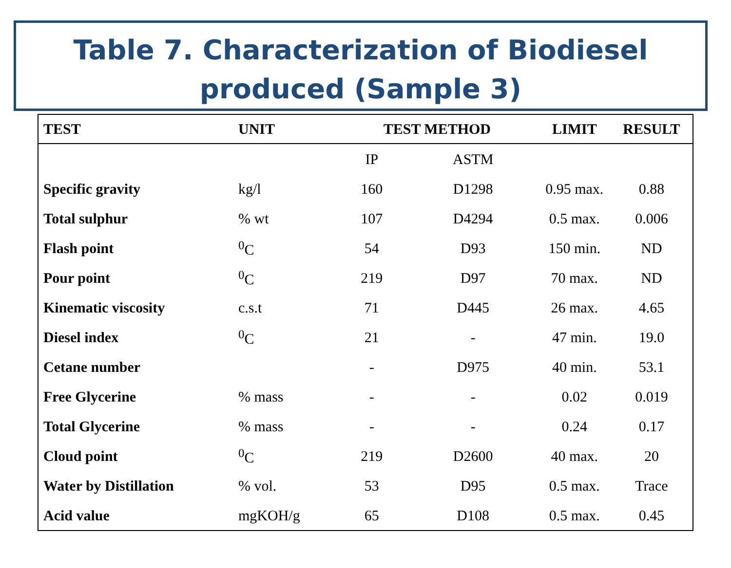Table 7. Characterization of Biodiesel produced (Sample 3)
| TEST | UNIT | TEST METHOD | | LIMIT | RESULT |
| --- | --- | --- | --- | --- | --- |
| | | IP | ASTM | | |
| Specific gravity | kg/l | 160 | D1298 | 0.95 max. | 0.88 |
| Total sulphur | % wt | 107 | D4294 | 0.5 max. | 0.006 |
| Flash point | <sup>0</sup> C | 54 | D93 | 150 min. | ND |
| Pour point | <sup>0</sup> C | 219 | D97 | 70 max. | ND |
| Kinematic viscosity | c.s.t | 71 | D445 | 26 max. | 4.65 |
| Diesel index | <sup>0</sup> C | 21 | - | 47 min. | 19.0 |
| Cetane number | | - | D975 | 40 min. | 53.1 |
| Free Glycerine | % mass | - | - | 0.02 | 0.019 |
| Total Glycerine | % mass | - | - | 0.24 | 0.17 |
| Cloud point | <sup>0</sup> C | 219 | D2600 | 40 max. | 20 |
| Water by Distillation | % vol. | 53 | D95 | 0.5 max. | Trace |
| Acid value | mgKOH/g | 65 | D108 | 0.5 max. | 0.45 |